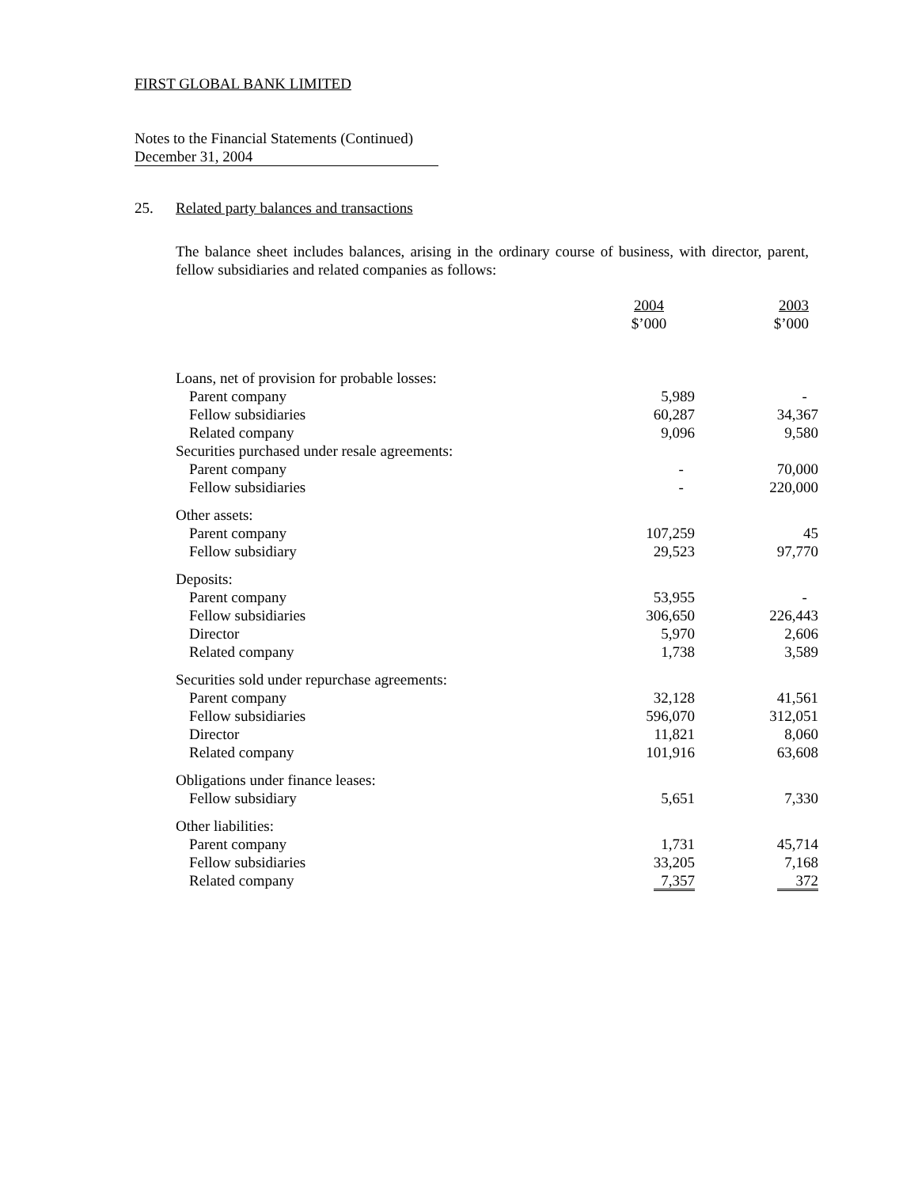FIRST GLOBAL BANK LIMITED
Notes to the Financial Statements (Continued)
December 31, 2004
25. Related party balances and transactions
The balance sheet includes balances, arising in the ordinary course of business, with director, parent, fellow subsidiaries and related companies as follows:
| | 2004 $’000 | 2003 $’000 |
| Loans, net of provision for probable losses: | | |
| Parent company | 5,989 | - |
| Fellow subsidiaries | 60,287 | 34,367 |
| Related company | 9,096 | 9,580 |
| Securities purchased under resale agreements: | | |
| Parent company | - | 70,000 |
| Fellow subsidiaries | - | 220,000 |
| Other assets: | | |
| Parent company | 107,259 | 45 |
| Fellow subsidiary | 29,523 | 97,770 |
| Deposits: | | |
| Parent company | 53,955 | - |
| Fellow subsidiaries | 306,650 | 226,443 |
| Director | 5,970 | 2,606 |
| Related company | 1,738 | 3,589 |
| Securities sold under repurchase agreements: | | |
| Parent company | 32,128 | 41,561 |
| Fellow subsidiaries | 596,070 | 312,051 |
| Director | 11,821 | 8,060 |
| Related company | 101,916 | 63,608 |
| Obligations under finance leases: | | |
| Fellow subsidiary | 5,651 | 7,330 |
| Other liabilities: | | |
| Parent company | 1,731 | 45,714 |
| Fellow subsidiaries | 33,205 | 7,168 |
| Related company | 7,357 | 372 |